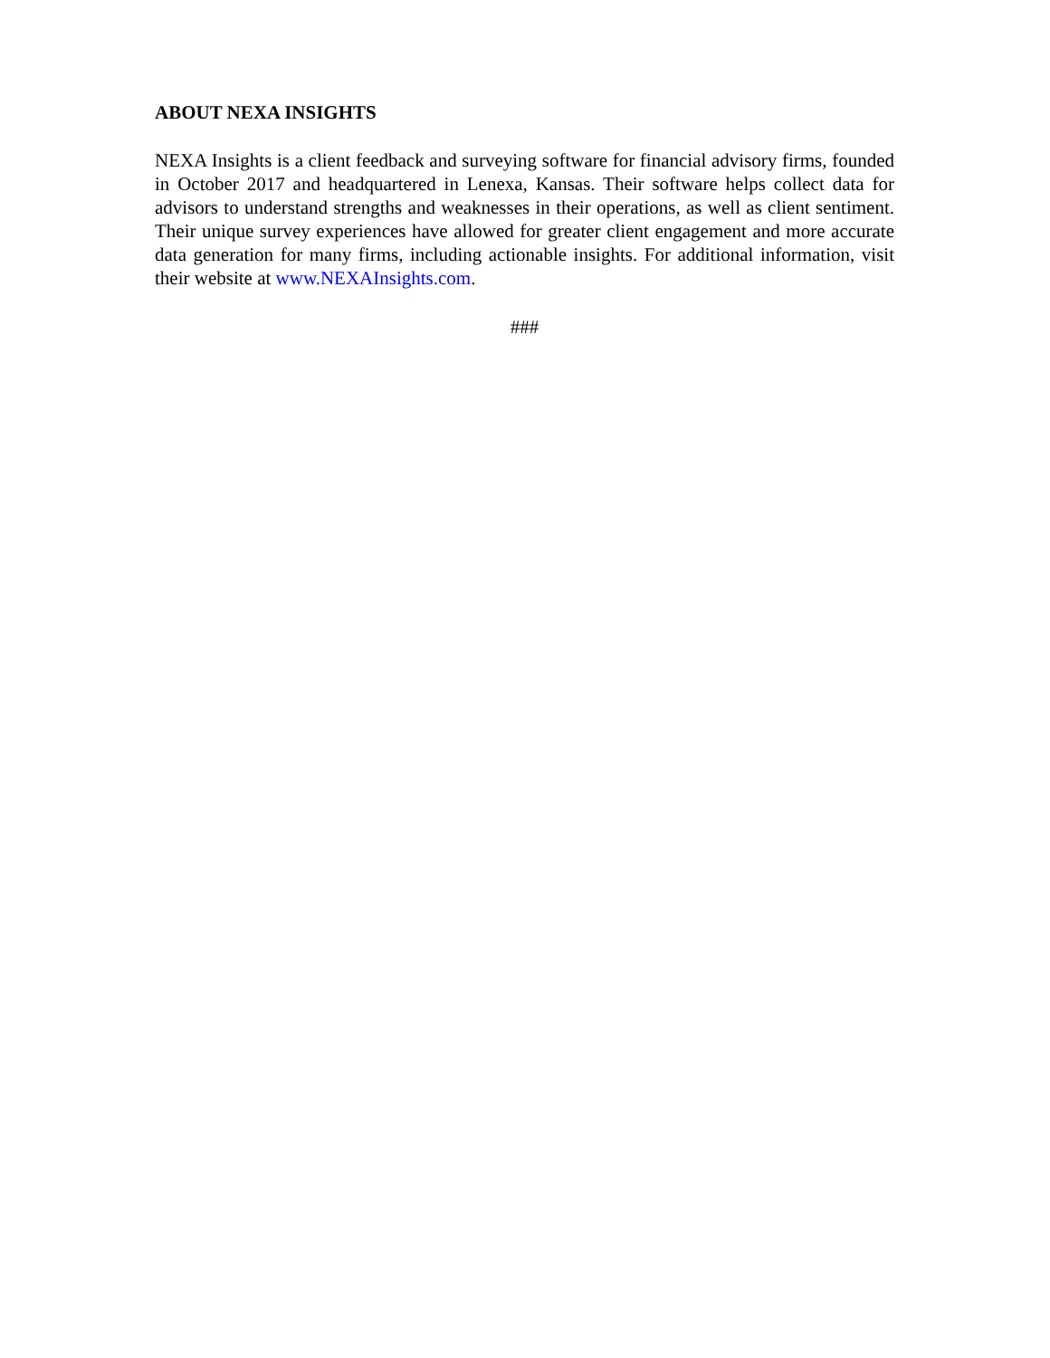ABOUT NEXA INSIGHTS
NEXA Insights is a client feedback and surveying software for financial advisory firms, founded in October 2017 and headquartered in Lenexa, Kansas. Their software helps collect data for advisors to understand strengths and weaknesses in their operations, as well as client sentiment. Their unique survey experiences have allowed for greater client engagement and more accurate data generation for many firms, including actionable insights. For additional information, visit their website at www.NEXAInsights.com.
###